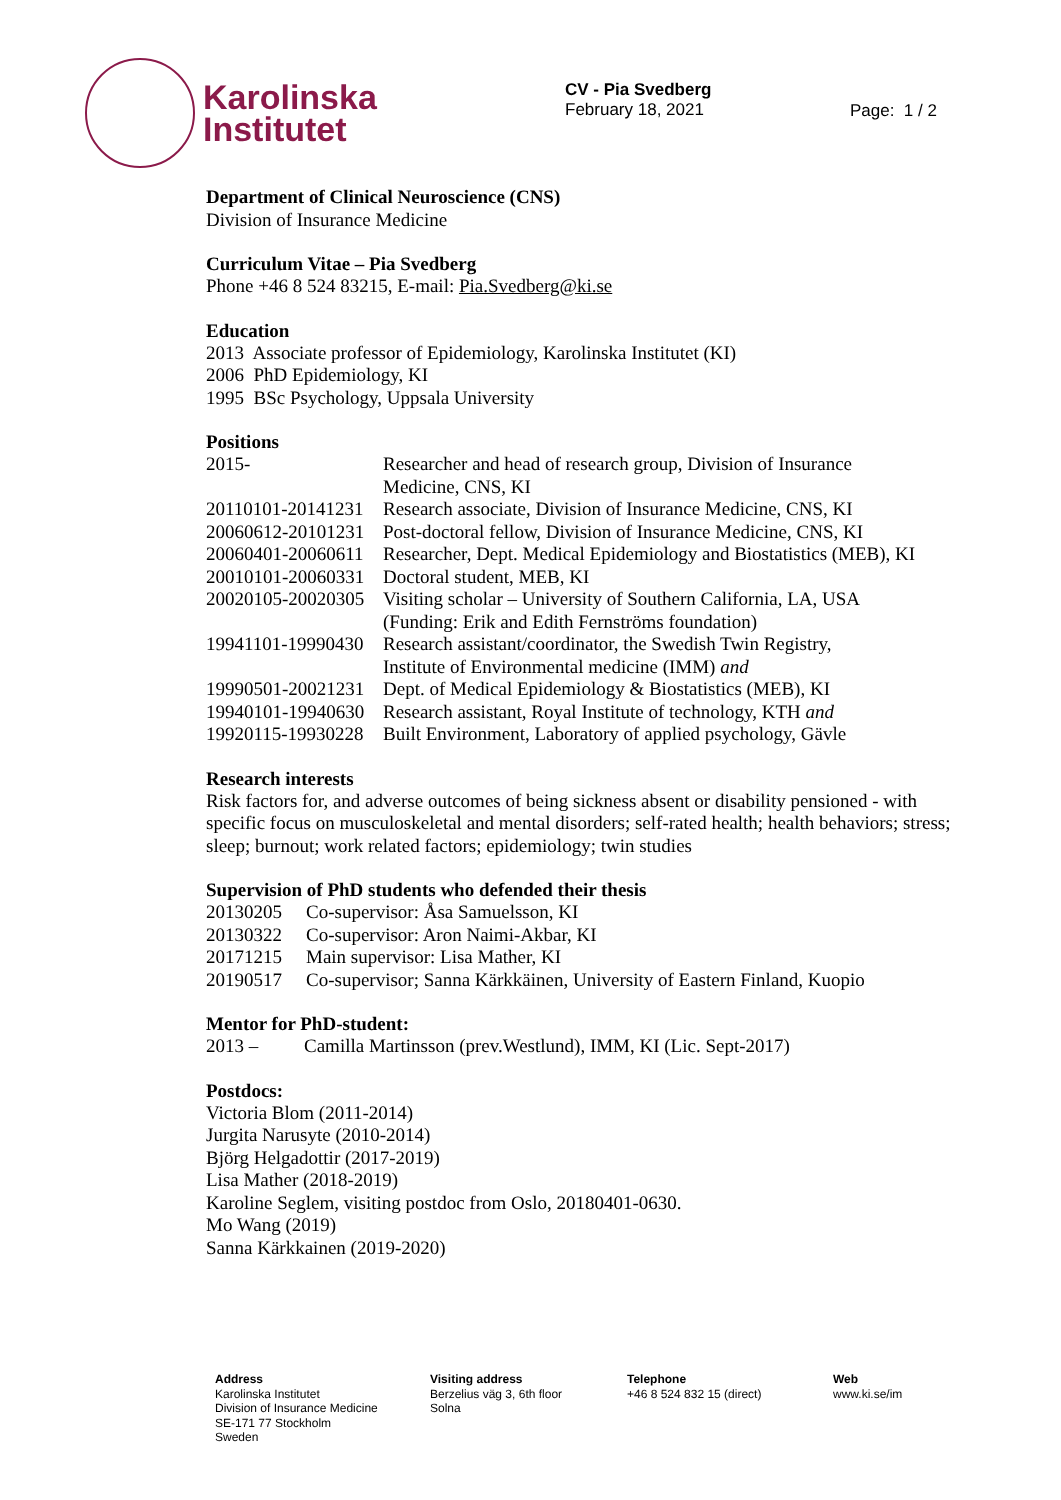Karolinska
Institutet
CV - Pia Svedberg
February 18, 2021
Page: 1 / 2
Department of Clinical Neuroscience (CNS)
Division of Insurance Medicine
Curriculum Vitae – Pia Svedberg
Phone +46 8 524 83215, E-mail: Pia.Svedberg@ki.se
Education
2013 Associate professor of Epidemiology, Karolinska Institutet (KI)
2006 PhD Epidemiology, KI
1995 BSc Psychology, Uppsala University
Positions
| 2015- | Researcher and head of research group, Division of Insurance Medicine, CNS, KI |
| 20110101-20141231 | Research associate, Division of Insurance Medicine, CNS, KI |
| 20060612-20101231 | Post-doctoral fellow, Division of Insurance Medicine, CNS, KI |
| 20060401-20060611 | Researcher, Dept. Medical Epidemiology and Biostatistics (MEB), KI |
| 20010101-20060331 | Doctoral student, MEB, KI |
| 20020105-20020305 | Visiting scholar – University of Southern California, LA, USA (Funding: Erik and Edith Fernströms foundation) |
| 19941101-19990430 | Research assistant/coordinator, the Swedish Twin Registry, Institute of Environmental medicine (IMM) and |
| 19990501-20021231 | Dept. of Medical Epidemiology & Biostatistics (MEB), KI |
| 19940101-19940630 | Research assistant, Royal Institute of technology, KTH and |
| 19920115-19930228 | Built Environment, Laboratory of applied psychology, Gävle |
Research interests
Risk factors for, and adverse outcomes of being sickness absent or disability pensioned - with specific focus on musculoskeletal and mental disorders; self-rated health; health behaviors; stress; sleep; burnout; work related factors; epidemiology; twin studies
Supervision of PhD students who defended their thesis
| 20130205 | Co-supervisor: Åsa Samuelsson, KI |
| 20130322 | Co-supervisor: Aron Naimi-Akbar, KI |
| 20171215 | Main supervisor: Lisa Mather, KI |
| 20190517 | Co-supervisor; Sanna Kärkkäinen, University of Eastern Finland, Kuopio |
Mentor for PhD-student:
| 2013 – | Camilla Martinsson (prev.Westlund), IMM, KI (Lic. Sept-2017) |
Postdocs:
Victoria Blom (2011-2014)
Jurgita Narusyte (2010-2014)
Björg Helgadottir (2017-2019)
Lisa Mather (2018-2019)
Karoline Seglem, visiting postdoc from Oslo, 20180401-0630.
Mo Wang (2019)
Sanna Kärkkainen (2019-2020)
Address
Karolinska Institutet
Division of Insurance Medicine
SE-171 77 Stockholm
Sweden
Visiting address
Berzelius väg 3, 6th floor
Solna
Telephone
+46 8 524 832 15 (direct)
Web
www.ki.se/im